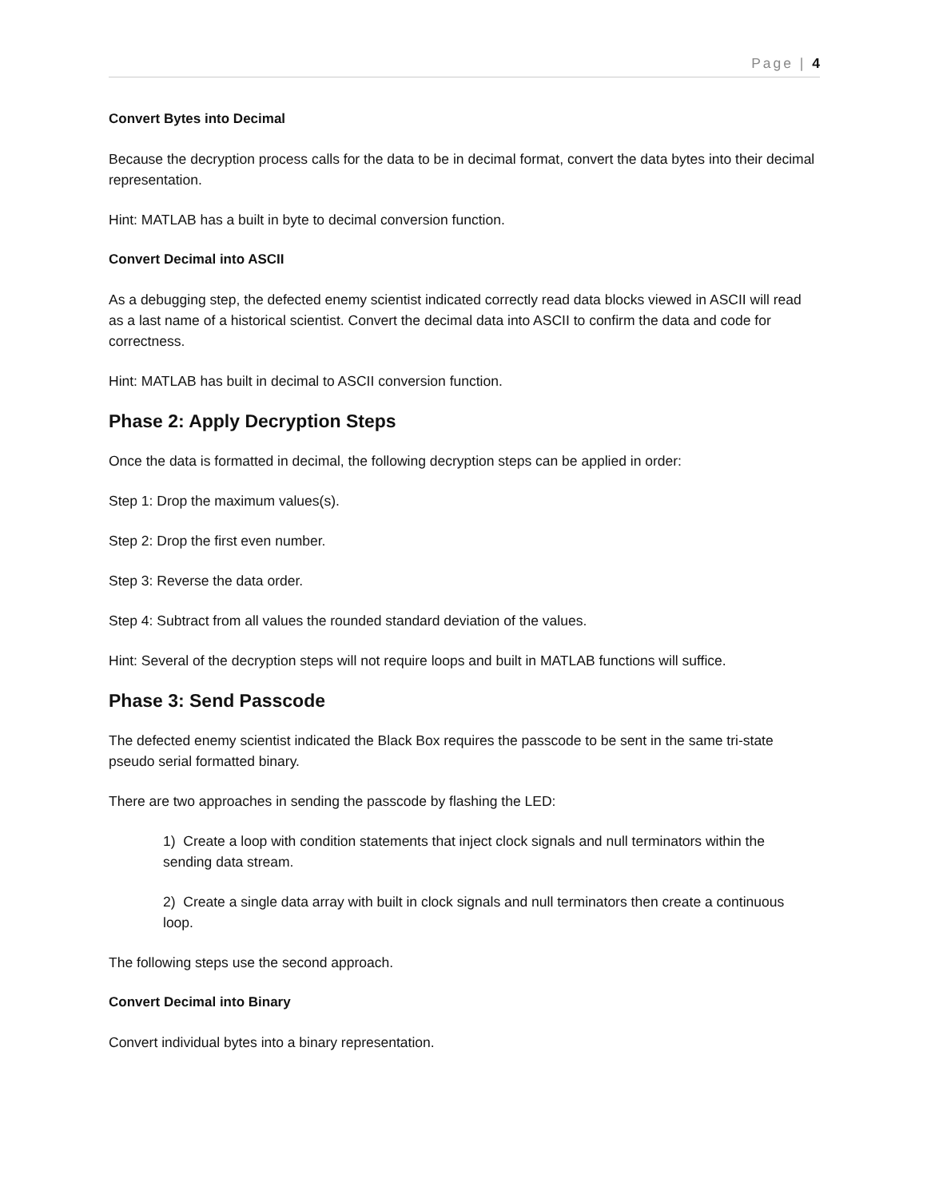Page | 4
Convert Bytes into Decimal
Because the decryption process calls for the data to be in decimal format, convert the data bytes into their decimal representation.
Hint: MATLAB has a built in byte to decimal conversion function.
Convert Decimal into ASCII
As a debugging step, the defected enemy scientist indicated correctly read data blocks viewed in ASCII will read as a last name of a historical scientist. Convert the decimal data into ASCII to confirm the data and code for correctness.
Hint: MATLAB has built in decimal to ASCII conversion function.
Phase 2: Apply Decryption Steps
Once the data is formatted in decimal, the following decryption steps can be applied in order:
Step 1: Drop the maximum values(s).
Step 2: Drop the first even number.
Step 3: Reverse the data order.
Step 4: Subtract from all values the rounded standard deviation of the values.
Hint: Several of the decryption steps will not require loops and built in MATLAB functions will suffice.
Phase 3: Send Passcode
The defected enemy scientist indicated the Black Box requires the passcode to be sent in the same tri-state pseudo serial formatted binary.
There are two approaches in sending the passcode by flashing the LED:
1) Create a loop with condition statements that inject clock signals and null terminators within the sending data stream.
2) Create a single data array with built in clock signals and null terminators then create a continuous loop.
The following steps use the second approach.
Convert Decimal into Binary
Convert individual bytes into a binary representation.